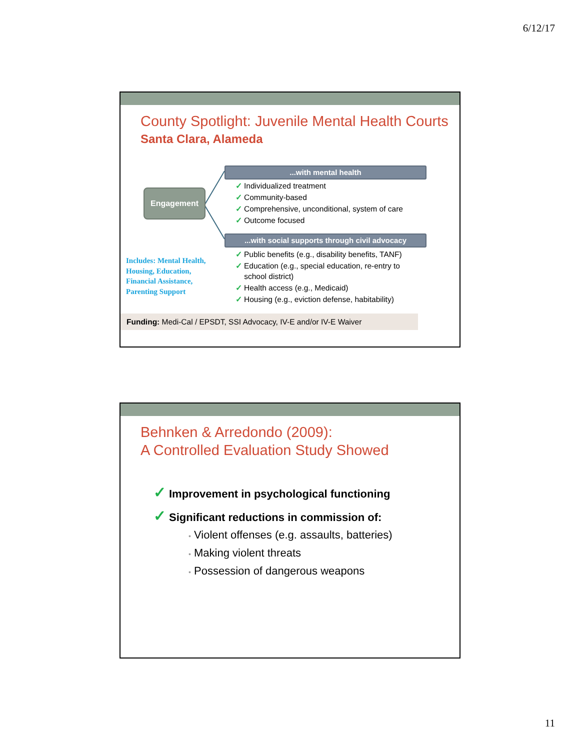6/12/17
County Spotlight: Juvenile Mental Health Courts
Santa Clara, Alameda
Engagement
...with mental health
✓ Individualized treatment
✓ Community-based
✓ Comprehensive, unconditional, system of care
✓ Outcome focused
...with social supports through civil advocacy
✓ Public benefits (e.g., disability benefits, TANF)
✓ Education (e.g., special education, re-entry to
school district)
✓ Health access (e.g., Medicaid)
✓ Housing (e.g., eviction defense, habitability)
Includes: Mental Health,
Housing, Education,
Financial Assistance,
Parenting Support
Funding: Medi-Cal / EPSDT, SSI Advocacy, IV-E and/or IV-E Waiver
Behnken & Arredondo (2009):
A Controlled Evaluation Study Showed
✓ Improvement in psychological functioning
✓ Significant reductions in commission of:
• Violent offenses (e.g. assaults, batteries)
• Making violent threats
• Possession of dangerous weapons
11